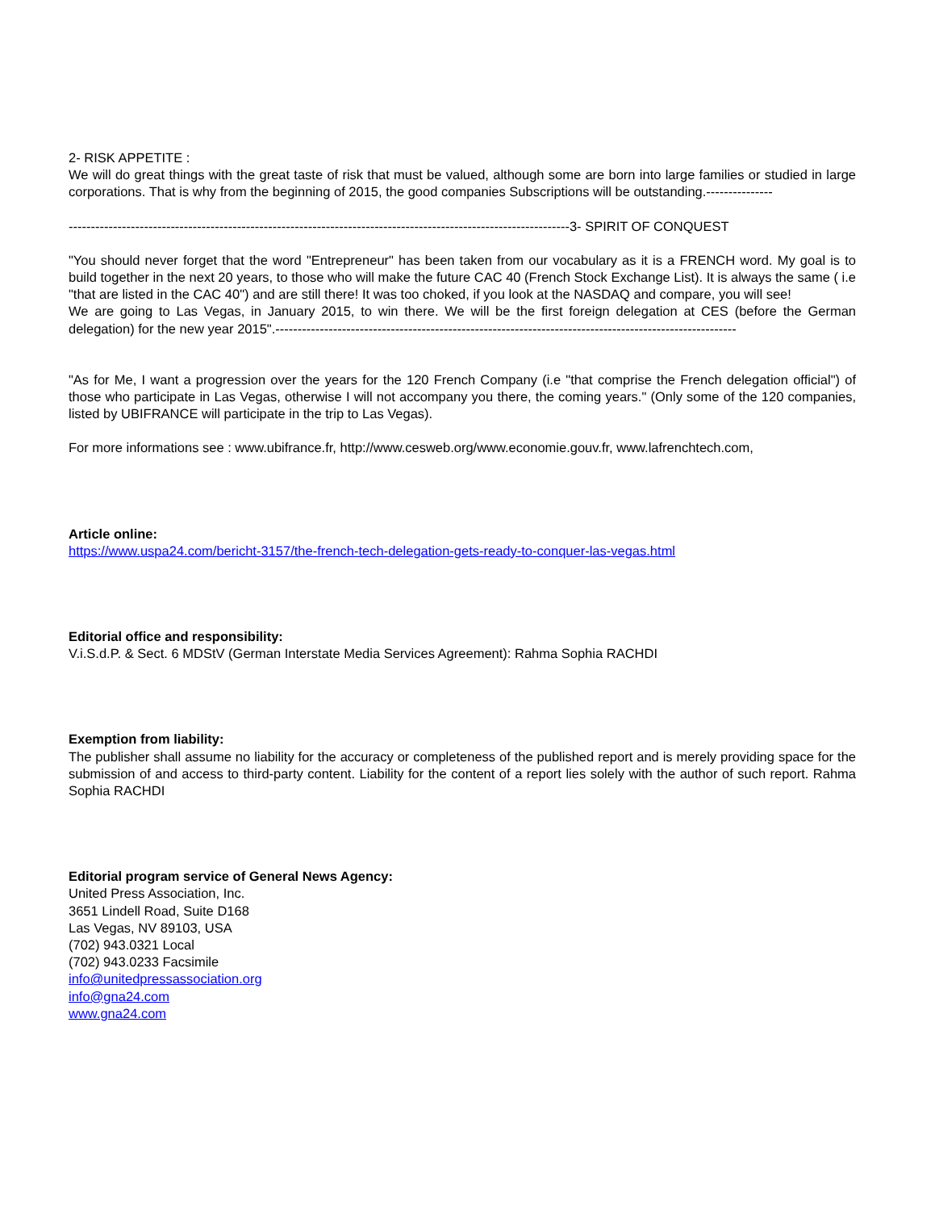2- RISK APPETITE :
We will do great things with the great taste of risk that must be valued, although some are born into large families or studied in large corporations. That is why from the beginning of 2015, the good companies Subscriptions will be outstanding.---------------
-----------------------------------------------------------------------------------------------------------------3- SPIRIT OF CONQUEST
"You should never forget that the word "Entrepreneur" has been taken from our vocabulary as it is a FRENCH word. My goal is to build together in the next 20 years, to those who will make the future CAC 40 (French Stock Exchange List). It is always the same ( i.e "that are listed in the CAC 40") and are still there! It was too choked, if you look at the NASDAQ and compare, you will see!
We are going to Las Vegas, in January 2015, to win there. We will be the first foreign delegation at CES (before the German delegation) for the new year 2015".--------------------------------------------------------------------------------------------------------
"As for Me, I want a progression over the years for the 120 French Company (i.e "that comprise the French delegation official") of those who participate in Las Vegas, otherwise I will not accompany you there, the coming years." (Only some of the 120 companies, listed by UBIFRANCE will participate in the trip to Las Vegas).
For more informations see : www.ubifrance.fr, http://www.cesweb.org/www.economie.gouv.fr, www.lafrenchtech.com,
Article online:
https://www.uspa24.com/bericht-3157/the-french-tech-delegation-gets-ready-to-conquer-las-vegas.html
Editorial office and responsibility:
V.i.S.d.P. & Sect. 6 MDStV (German Interstate Media Services Agreement): Rahma Sophia RACHDI
Exemption from liability:
The publisher shall assume no liability for the accuracy or completeness of the published report and is merely providing space for the submission of and access to third-party content. Liability for the content of a report lies solely with the author of such report. Rahma Sophia RACHDI
Editorial program service of General News Agency:
United Press Association, Inc.
3651 Lindell Road, Suite D168
Las Vegas, NV 89103, USA
(702) 943.0321 Local
(702) 943.0233 Facsimile
info@unitedpressassociation.org
info@gna24.com
www.gna24.com